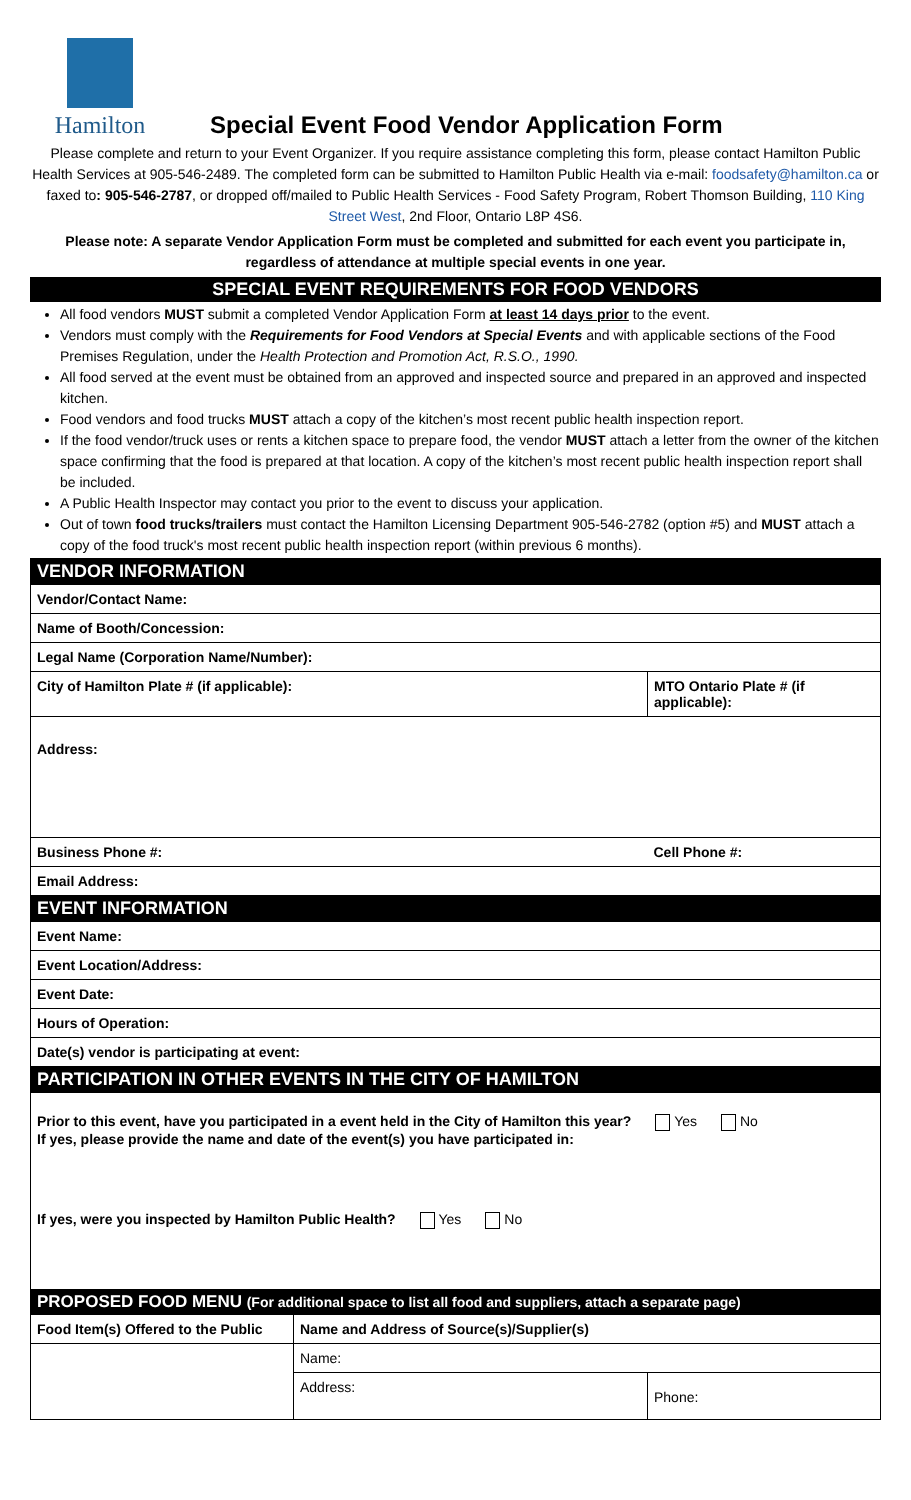Hamilton
Special Event Food Vendor Application Form
Please complete and return to your Event Organizer. If you require assistance completing this form, please contact Hamilton Public Health Services at 905-546-2489. The completed form can be submitted to Hamilton Public Health via e-mail: foodsafety@hamilton.ca or faxed to: 905-546-2787, or dropped off/mailed to Public Health Services - Food Safety Program, Robert Thomson Building, 110 King Street West, 2nd Floor, Ontario L8P 4S6.
Please note: A separate Vendor Application Form must be completed and submitted for each event you participate in, regardless of attendance at multiple special events in one year.
SPECIAL EVENT REQUIREMENTS FOR FOOD VENDORS
All food vendors MUST submit a completed Vendor Application Form at least 14 days prior to the event.
Vendors must comply with the Requirements for Food Vendors at Special Events and with applicable sections of the Food Premises Regulation, under the Health Protection and Promotion Act, R.S.O., 1990.
All food served at the event must be obtained from an approved and inspected source and prepared in an approved and inspected kitchen.
Food vendors and food trucks MUST attach a copy of the kitchen’s most recent public health inspection report.
If the food vendor/truck uses or rents a kitchen space to prepare food, the vendor MUST attach a letter from the owner of the kitchen space confirming that the food is prepared at that location. A copy of the kitchen’s most recent public health inspection report shall be included.
A Public Health Inspector may contact you prior to the event to discuss your application.
Out of town food trucks/trailers must contact the Hamilton Licensing Department 905-546-2782 (option #5) and MUST attach a copy of the food truck's most recent public health inspection report (within previous 6 months).
| VENDOR INFORMATION | | |
| Vendor/Contact Name: | | |
| Name of Booth/Concession: | | |
| Legal Name (Corporation Name/Number): | | |
| City of Hamilton Plate # (if applicable): | | MTO Ontario Plate # (if applicable): |
| Address: | | |
| Business Phone #: | | Cell Phone #: |
| Email Address: | | |
| EVENT INFORMATION | | |
| Event Name: | | |
| Event Location/Address: | | |
| Event Date: | | |
| Hours of Operation: | | |
| Date(s) vendor is participating at event: | | |
| PARTICIPATION IN OTHER EVENTS IN THE CITY OF HAMILTON | | |
| Prior to this event, have you participated in a event held in the City of Hamilton this year? Yes No If yes, please provide the name and date of the event(s) you have participated in: If yes, were you inspected by Hamilton Public Health? Yes No | | |
| PROPOSED FOOD MENU (For additional space to list all food and suppliers, attach a separate page) | | |
| Food Item(s) Offered to the Public | Name and Address of Source(s)/Supplier(s) | |
| | Name: | |
| | Address: | Phone: |